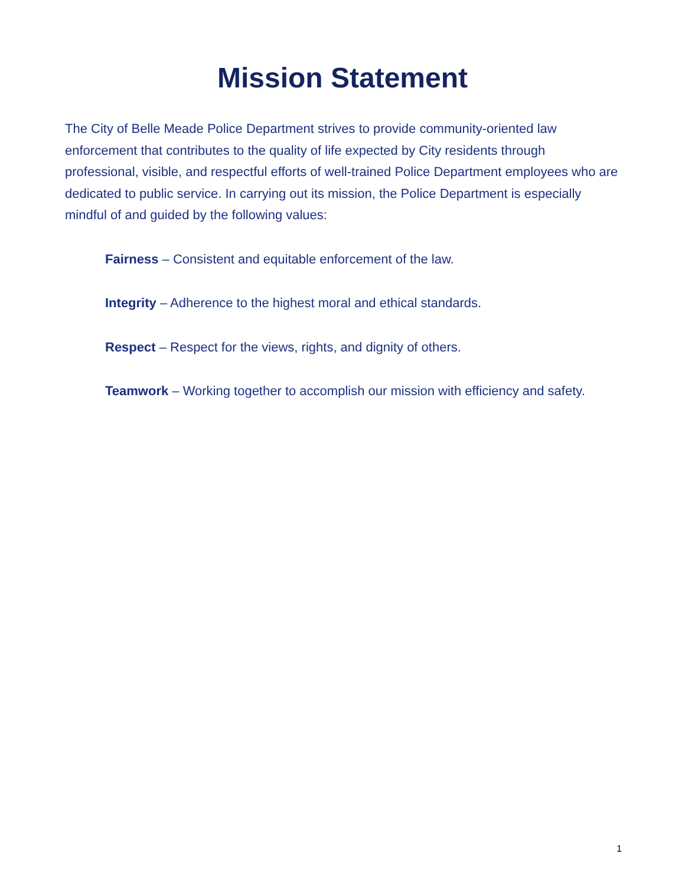Mission Statement
The City of Belle Meade Police Department strives to provide community-oriented law enforcement that contributes to the quality of life expected by City residents through professional, visible, and respectful efforts of well-trained Police Department employees who are dedicated to public service. In carrying out its mission, the Police Department is especially mindful of and guided by the following values:
Fairness – Consistent and equitable enforcement of the law.
Integrity – Adherence to the highest moral and ethical standards.
Respect – Respect for the views, rights, and dignity of others.
Teamwork – Working together to accomplish our mission with efficiency and safety.
1